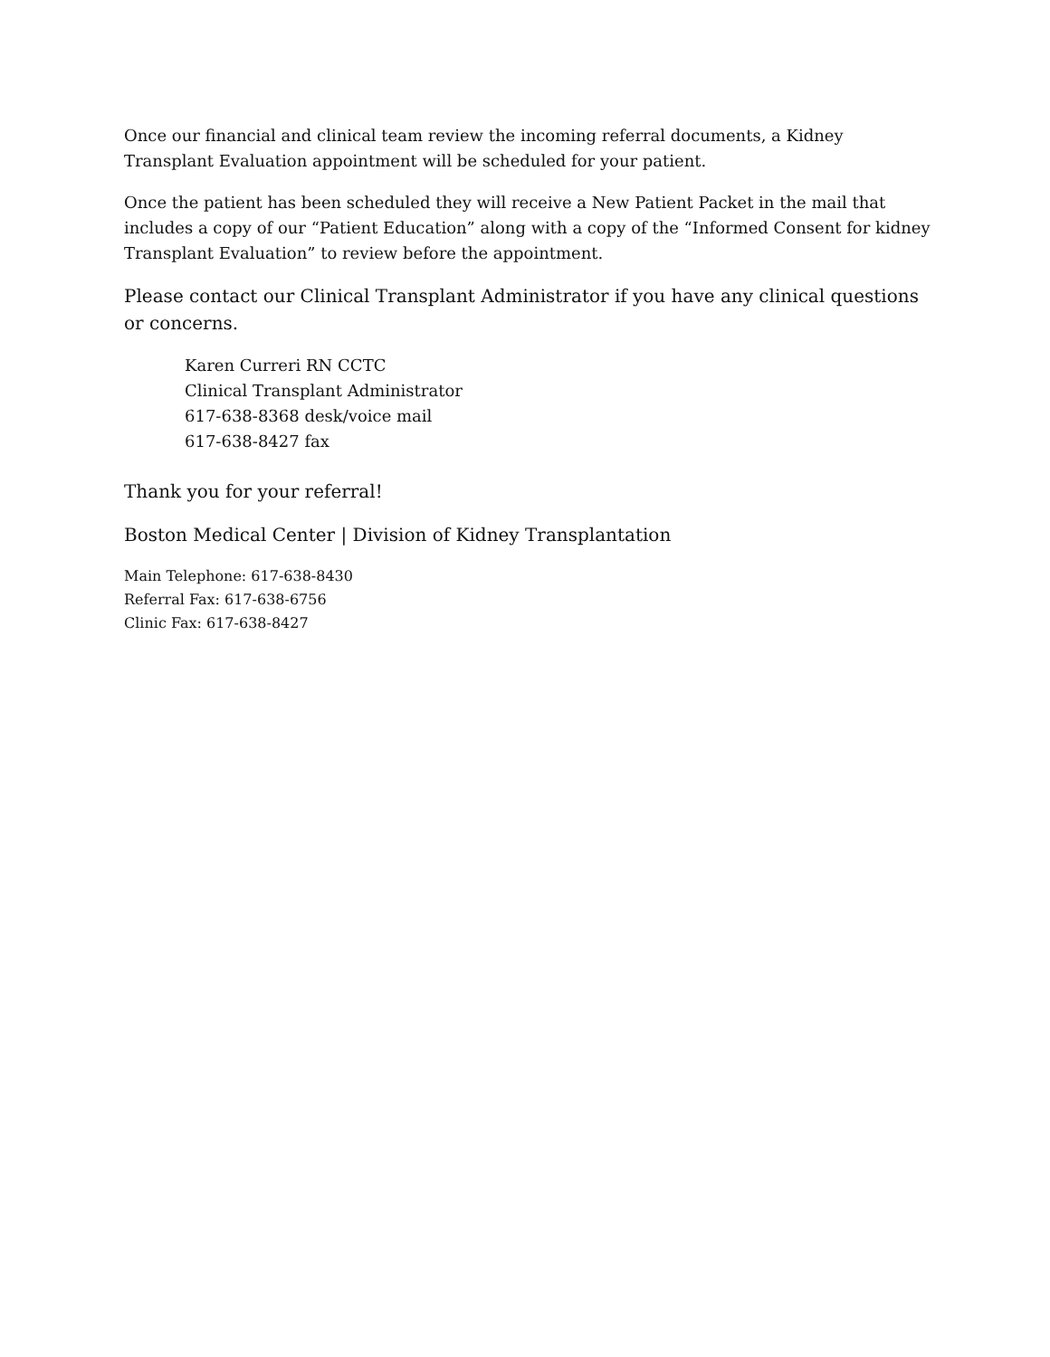Once our financial and clinical team review the incoming referral documents, a Kidney Transplant Evaluation appointment will be scheduled for your patient.
Once the patient has been scheduled they will receive a New Patient Packet in the mail that includes a copy of our “Patient Education” along with a copy of the “Informed Consent for kidney Transplant Evaluation” to review before the appointment.
Please contact our Clinical Transplant Administrator if you have any clinical questions or concerns.
Karen Curreri RN CCTC
Clinical Transplant Administrator
617-638-8368 desk/voice mail
617-638-8427 fax
Thank you for your referral!
Boston Medical Center | Division of Kidney Transplantation
Main Telephone: 617-638-8430
Referral Fax: 617-638-6756
Clinic Fax: 617-638-8427